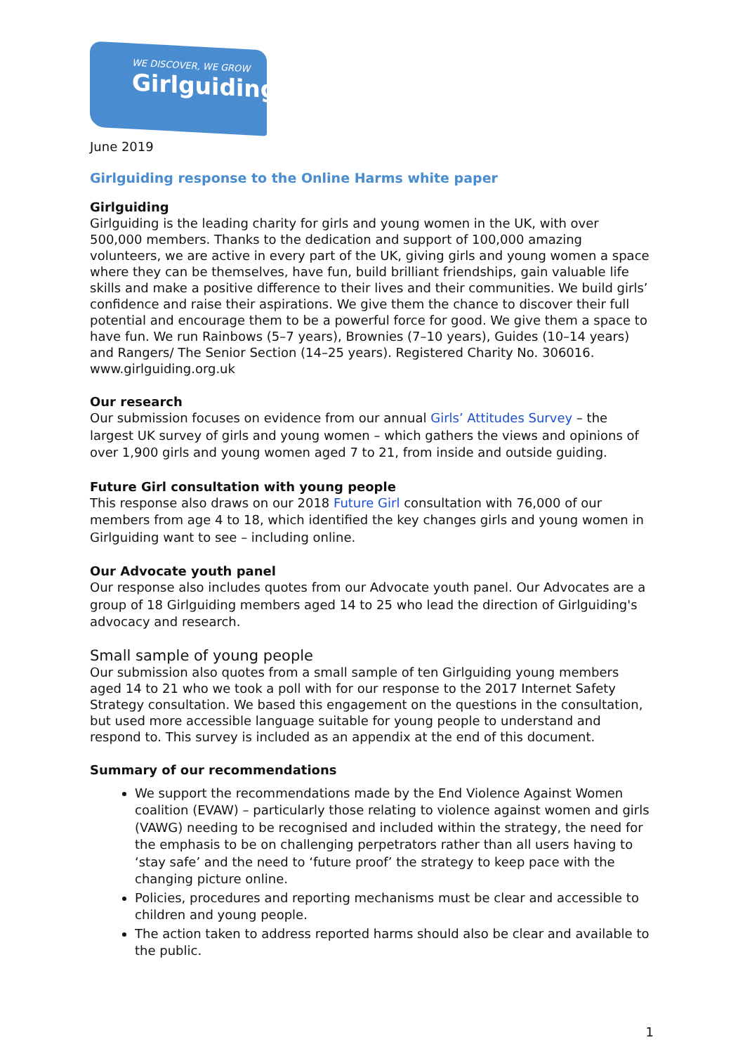WE DISCOVER, WE GROW
Girlguiding
June 2019
Girlguiding response to the Online Harms white paper
Girlguiding
Girlguiding is the leading charity for girls and young women in the UK, with over 500,000 members. Thanks to the dedication and support of 100,000 amazing volunteers, we are active in every part of the UK, giving girls and young women a space where they can be themselves, have fun, build brilliant friendships, gain valuable life skills and make a positive difference to their lives and their communities. We build girls’ confidence and raise their aspirations. We give them the chance to discover their full potential and encourage them to be a powerful force for good. We give them a space to have fun. We run Rainbows (5–7 years), Brownies (7–10 years), Guides (10–14 years) and Rangers/ The Senior Section (14–25 years). Registered Charity No. 306016. www.girlguiding.org.uk
Our research
Our submission focuses on evidence from our annual Girls’ Attitudes Survey – the largest UK survey of girls and young women – which gathers the views and opinions of over 1,900 girls and young women aged 7 to 21, from inside and outside guiding.
Future Girl consultation with young people
This response also draws on our 2018 Future Girl consultation with 76,000 of our members from age 4 to 18, which identified the key changes girls and young women in Girlguiding want to see – including online.
Our Advocate youth panel
Our response also includes quotes from our Advocate youth panel. Our Advocates are a group of 18 Girlguiding members aged 14 to 25 who lead the direction of Girlguiding's advocacy and research.
Small sample of young people
Our submission also quotes from a small sample of ten Girlguiding young members aged 14 to 21 who we took a poll with for our response to the 2017 Internet Safety Strategy consultation. We based this engagement on the questions in the consultation, but used more accessible language suitable for young people to understand and respond to. This survey is included as an appendix at the end of this document.
Summary of our recommendations
We support the recommendations made by the End Violence Against Women coalition (EVAW) – particularly those relating to violence against women and girls (VAWG) needing to be recognised and included within the strategy, the need for the emphasis to be on challenging perpetrators rather than all users having to ‘stay safe’ and the need to ‘future proof’ the strategy to keep pace with the changing picture online.
Policies, procedures and reporting mechanisms must be clear and accessible to children and young people.
The action taken to address reported harms should also be clear and available to the public.
1